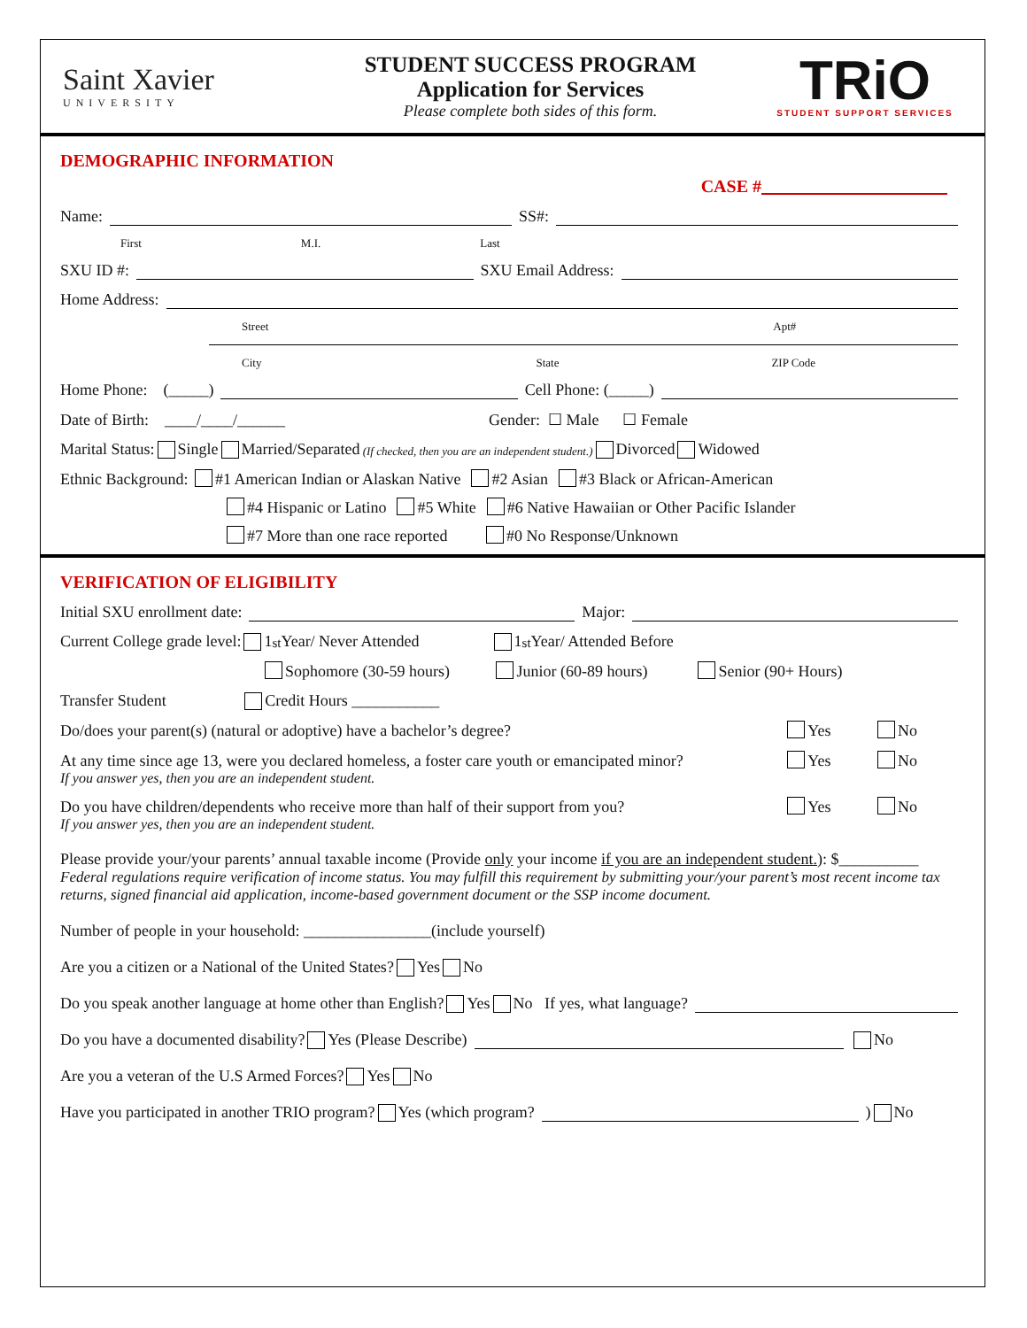Saint Xavier
UNIVERSITY
STUDENT SUCCESS PROGRAM
Application for Services
Please complete both sides of this form.
TRiO
STUDENT SUPPORT SERVICES
DEMOGRAPHIC INFORMATION
CASE #
Name: SS#:
First M.I. Last
SXU ID #: SXU Email Address:
Home Address:
Street Apt#
City State ZIP Code
Home Phone: (_____) Cell Phone: (_____)
Date of Birth: ____/____/______ Gender: ☐ Male ☐ Female
Marital Status: Single Married/Separated (If checked, then you are an independent student.) Divorced Widowed
Ethnic Background: #1 American Indian or Alaskan Native #2 Asian #3 Black or African-American
#4 Hispanic or Latino #5 White #6 Native Hawaiian or Other Pacific Islander
#7 More than one race reported #0 No Response/Unknown
VERIFICATION OF ELIGIBILITY
Initial SXU enrollment date: Major:
Current College grade level: 1<sup>st</sup> Year/ Never Attended 1<sup>st</sup> Year/ Attended Before
Sophomore (30-59 hours) Junior (60-89 hours) Senior (90+ Hours)
Transfer Student Credit Hours ___________
Do/does your parent(s) (natural or adoptive) have a bachelor’s degree? Yes No
At any time since age 13, were you declared homeless, a foster care youth or emancipated minor? Yes No
If you answer yes, then you are an independent student.
Do you have children/dependents who receive more than half of their support from you? Yes No
If you answer yes, then you are an independent student.
Please provide your/your parents’ annual taxable income (Provide only your income if you are an independent student.): $__________
Federal regulations require verification of income status. You may fulfill this requirement by submitting your/your parent’s most recent income tax returns, signed financial aid application, income-based government document or the SSP income document.
Number of people in your household: ________________(include yourself)
Are you a citizen or a National of the United States? Yes No
Do you speak another language at home other than English? Yes No If yes, what language?
Do you have a documented disability? Yes (Please Describe) No
Are you a veteran of the U.S Armed Forces? Yes No
Have you participated in another TRIO program? Yes (which program? ) No